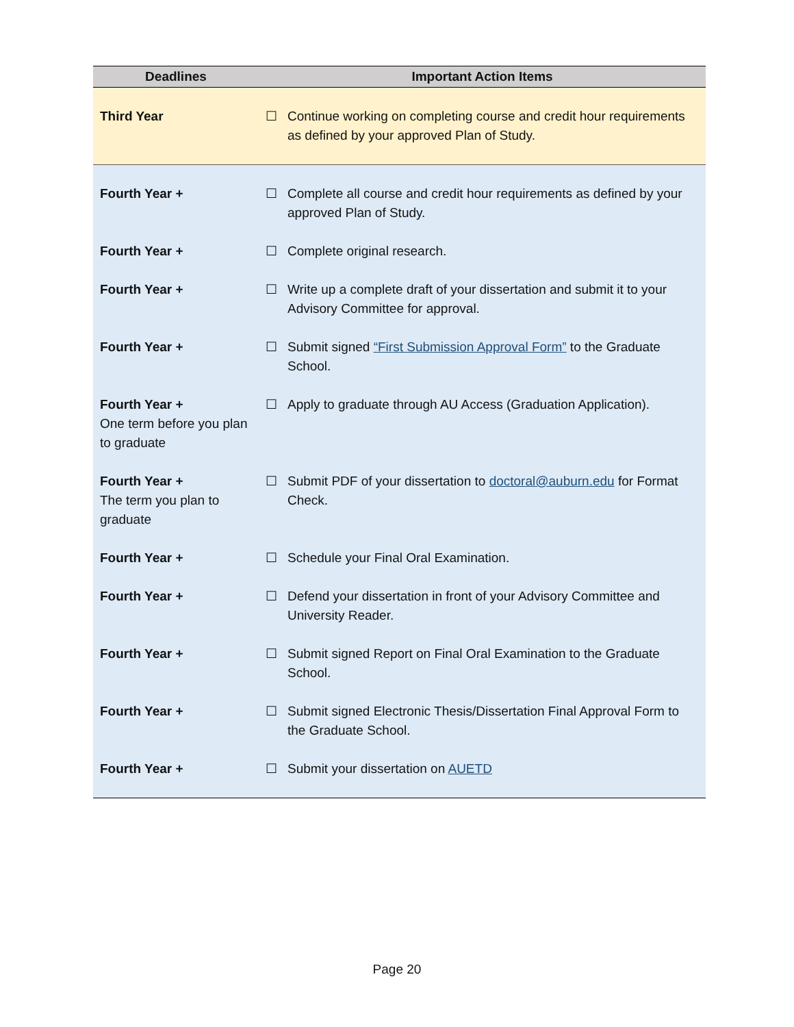| Deadlines | Important Action Items |
| --- | --- |
| Third Year | ☐ Continue working on completing course and credit hour requirements as defined by your approved Plan of Study. |
| Fourth Year + | ☐ Complete all course and credit hour requirements as defined by your approved Plan of Study. |
| Fourth Year + | ☐ Complete original research. |
| Fourth Year + | ☐ Write up a complete draft of your dissertation and submit it to your Advisory Committee for approval. |
| Fourth Year + | ☐ Submit signed “First Submission Approval Form” to the Graduate School. |
| Fourth Year + One term before you plan to graduate | ☐ Apply to graduate through AU Access (Graduation Application). |
| Fourth Year + The term you plan to graduate | ☐ Submit PDF of your dissertation to doctoral@auburn.edu for Format Check. |
| Fourth Year + | ☐ Schedule your Final Oral Examination. |
| Fourth Year + | ☐ Defend your dissertation in front of your Advisory Committee and University Reader. |
| Fourth Year + | ☐ Submit signed Report on Final Oral Examination to the Graduate School. |
| Fourth Year + | ☐ Submit signed Electronic Thesis/Dissertation Final Approval Form to the Graduate School. |
| Fourth Year + | ☐ Submit your dissertation on AUETD |
Page 20